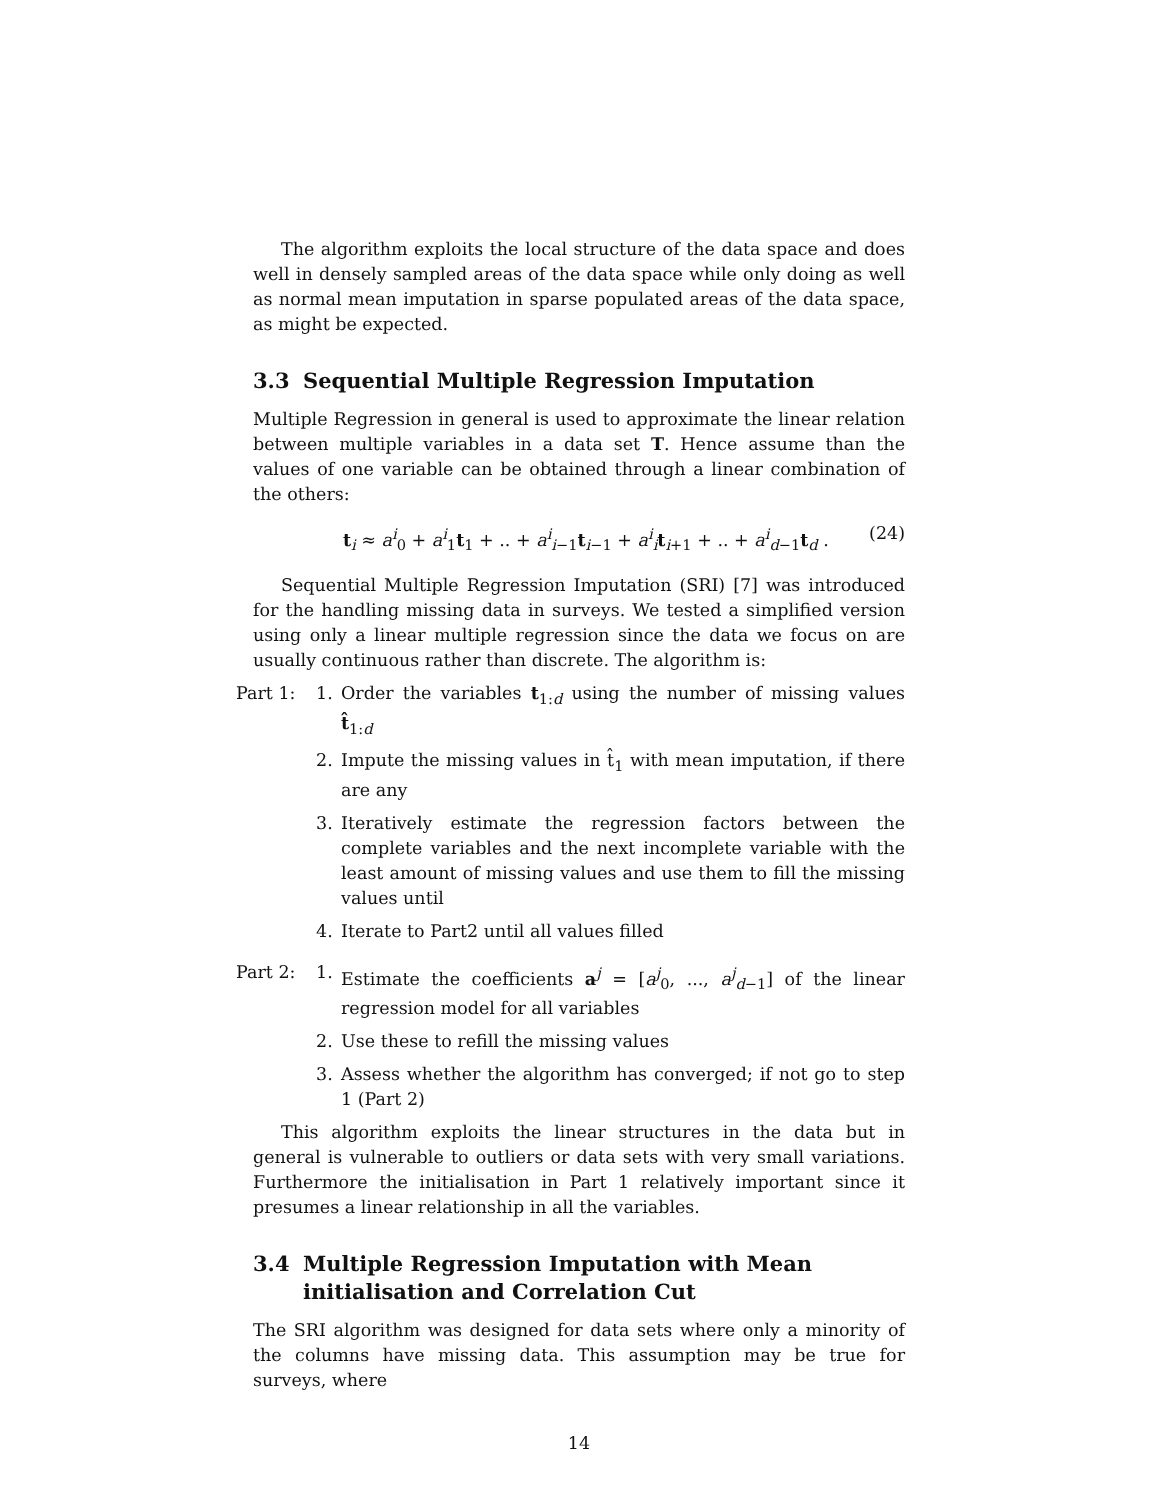The algorithm exploits the local structure of the data space and does well in densely sampled areas of the data space while only doing as well as normal mean imputation in sparse populated areas of the data space, as might be expected.
3.3 Sequential Multiple Regression Imputation
Multiple Regression in general is used to approximate the linear relation between multiple variables in a data set T. Hence assume than the values of one variable can be obtained through a linear combination of the others:
t<sub>i</sub> ≈ a<sup>i</sup><sub>0</sub> + a<sup>i</sup><sub>1</sub>t<sub>1</sub> + .. + a<sup>i</sup><sub>i−1</sub>t<sub>i−1</sub> + a<sup>i</sup><sub>i</sub>t<sub>i+1</sub> + .. + a<sup>i</sup><sub>d−1</sub>t<sub>d</sub> . (24)
Sequential Multiple Regression Imputation (SRI) [7] was introduced for the handling missing data in surveys. We tested a simplified version using only a linear multiple regression since the data we focus on are usually continuous rather than discrete. The algorithm is:
Part 1: 1. Order the variables t<sub>1:d</sub> using the number of missing values t̂<sub>1:d</sub>
2. Impute the missing values in t̂<sub>1</sub> with mean imputation, if there are any
3. Iteratively estimate the regression factors between the complete variables and the next incomplete variable with the least amount of missing values and use them to fill the missing values until
4. Iterate to Part2 until all values filled
Part 2: 1. Estimate the coefficients a<sup>j</sup> = [a<sup>j</sup><sub>0</sub>, ..., a<sup>j</sup><sub>d−1</sub>] of the linear regression model for all variables
2. Use these to refill the missing values
3. Assess whether the algorithm has converged; if not go to step 1 (Part 2)
This algorithm exploits the linear structures in the data but in general is vulnerable to outliers or data sets with very small variations. Furthermore the initialisation in Part 1 relatively important since it presumes a linear relationship in all the variables.
3.4 Multiple Regression Imputation with Mean initialisation and Correlation Cut
The SRI algorithm was designed for data sets where only a minority of the columns have missing data. This assumption may be true for surveys, where
14